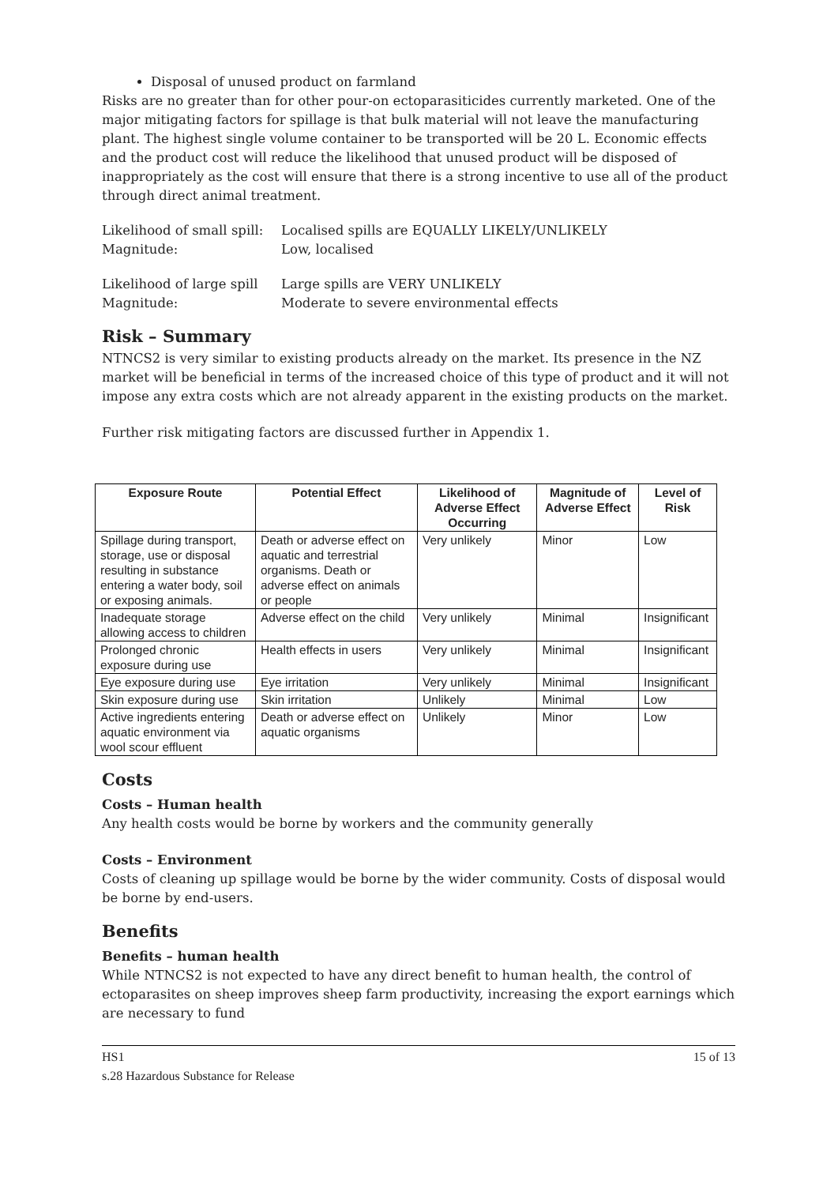Disposal of unused product on farmland
Risks are no greater than for other pour-on ectoparasiticides currently marketed. One of the major mitigating factors for spillage is that bulk material will not leave the manufacturing plant. The highest single volume container to be transported will be 20 L. Economic effects and the product cost will reduce the likelihood that unused product will be disposed of inappropriately as the cost will ensure that there is a strong incentive to use all of the product through direct animal treatment.
Likelihood of small spill: Localised spills are EQUALLY LIKELY/UNLIKELY Magnitude: Low, localised
Likelihood of large spill Large spills are VERY UNLIKELY Magnitude: Moderate to severe environmental effects
Risk – Summary
NTNCS2 is very similar to existing products already on the market. Its presence in the NZ market will be beneficial in terms of the increased choice of this type of product and it will not impose any extra costs which are not already apparent in the existing products on the market.
Further risk mitigating factors are discussed further in Appendix 1.
| Exposure Route | Potential Effect | Likelihood of Adverse Effect Occurring | Magnitude of Adverse Effect | Level of Risk |
| --- | --- | --- | --- | --- |
| Spillage during transport, storage, use or disposal resulting in substance entering a water body, soil or exposing animals. | Death or adverse effect on aquatic and terrestrial organisms. Death or adverse effect on animals or people | Very unlikely | Minor | Low |
| Inadequate storage allowing access to children | Adverse effect on the child | Very unlikely | Minimal | Insignificant |
| Prolonged chronic exposure during use | Health effects in users | Very unlikely | Minimal | Insignificant |
| Eye exposure during use | Eye irritation | Very unlikely | Minimal | Insignificant |
| Skin exposure during use | Skin irritation | Unlikely | Minimal | Low |
| Active ingredients entering aquatic environment via wool scour effluent | Death or adverse effect on aquatic organisms | Unlikely | Minor | Low |
Costs
Costs – Human health
Any health costs would be borne by workers and the community generally
Costs – Environment
Costs of cleaning up spillage would be borne by the wider community. Costs of disposal would be borne by end-users.
Benefits
Benefits – human health
While NTNCS2 is not expected to have any direct benefit to human health, the control of ectoparasites on sheep improves sheep farm productivity, increasing the export earnings which are necessary to fund
HS1 15 of 13
s.28 Hazardous Substance for Release